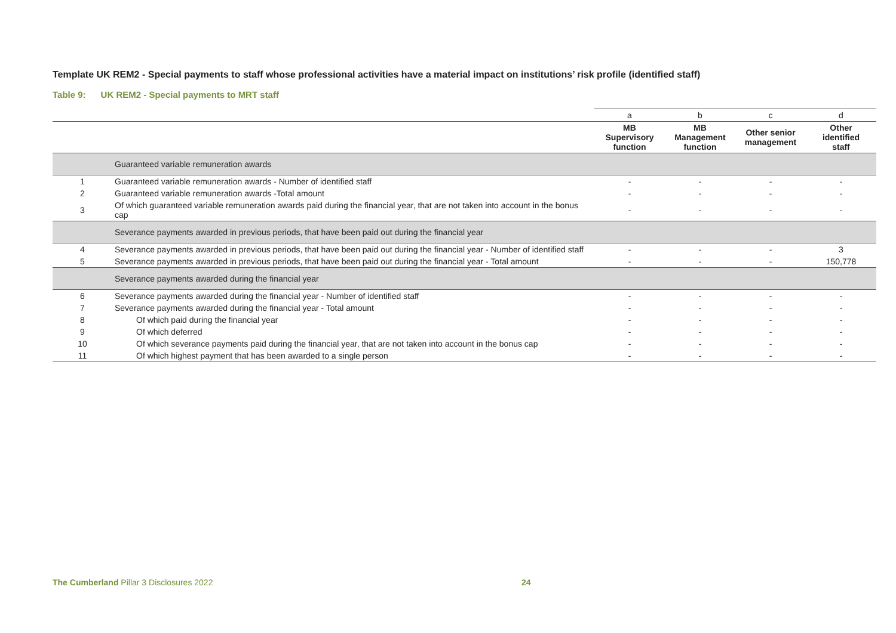Template UK REM2 - Special payments to staff whose professional activities have a material impact on institutions’ risk profile (identified staff)
Table 9: UK REM2 - Special payments to MRT staff
| | | a | b | c | d |
| | | MB Supervisory function | MB Management function | Other senior management | Other identified staff |
| | Guaranteed variable remuneration awards | | | | |
| 1 | Guaranteed variable remuneration awards - Number of identified staff | - | - | - | - |
| 2 | Guaranteed variable remuneration awards -Total amount | - | - | - | - |
| 3 | Of which guaranteed variable remuneration awards paid during the financial year, that are not taken into account in the bonus cap | - | - | - | - |
| | Severance payments awarded in previous periods, that have been paid out during the financial year | | | | |
| 4 | Severance payments awarded in previous periods, that have been paid out during the financial year - Number of identified staff | - | - | - | 3 |
| 5 | Severance payments awarded in previous periods, that have been paid out during the financial year - Total amount | - | - | - | 150,778 |
| | Severance payments awarded during the financial year | | | | |
| 6 | Severance payments awarded during the financial year - Number of identified staff | - | - | - | - |
| 7 | Severance payments awarded during the financial year - Total amount | - | - | - | - |
| 8 | Of which paid during the financial year | - | - | - | - |
| 9 | Of which deferred | - | - | - | - |
| 10 | Of which severance payments paid during the financial year, that are not taken into account in the bonus cap | - | - | - | - |
| 11 | Of which highest payment that has been awarded to a single person | - | - | - | - |
The Cumberland Pillar 3 Disclosures 2022
24